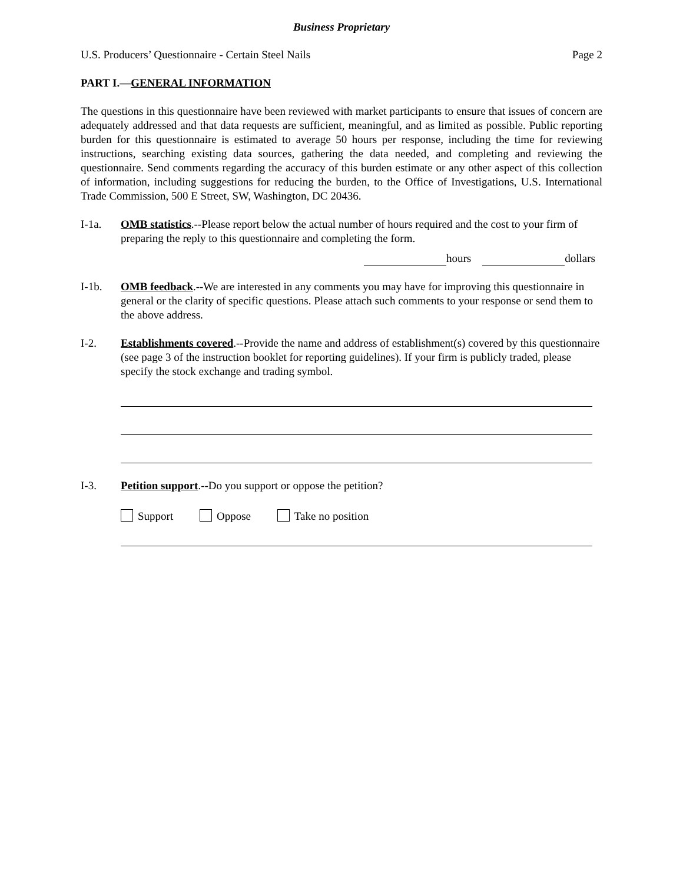Business Proprietary
U.S. Producers’ Questionnaire - Certain Steel Nails Page 2
PART I.—GENERAL INFORMATION
The questions in this questionnaire have been reviewed with market participants to ensure that issues of concern are adequately addressed and that data requests are sufficient, meaningful, and as limited as possible. Public reporting burden for this questionnaire is estimated to average 50 hours per response, including the time for reviewing instructions, searching existing data sources, gathering the data needed, and completing and reviewing the questionnaire. Send comments regarding the accuracy of this burden estimate or any other aspect of this collection of information, including suggestions for reducing the burden, to the Office of Investigations, U.S. International Trade Commission, 500 E Street, SW, Washington, DC 20436.
I-1a. OMB statistics.--Please report below the actual number of hours required and the cost to your firm of preparing the reply to this questionnaire and completing the form.
hours dollars
I-1b. OMB feedback.--We are interested in any comments you may have for improving this questionnaire in general or the clarity of specific questions. Please attach such comments to your response or send them to the above address.
I-2. Establishments covered.--Provide the name and address of establishment(s) covered by this questionnaire (see page 3 of the instruction booklet for reporting guidelines). If your firm is publicly traded, please specify the stock exchange and trading symbol.
I-3. Petition support.--Do you support or oppose the petition?
Support Oppose Take no position